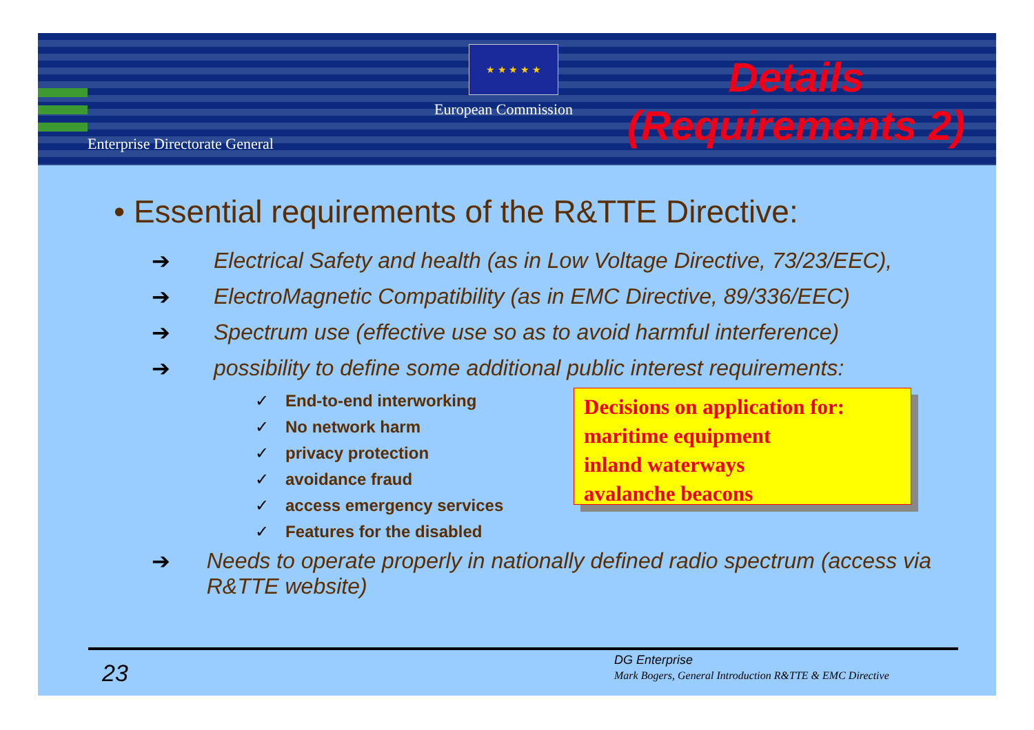Enterprise Directorate General
★ ★ ★ ★ ★
European Commission
Details
(Requirements 2)
• Essential requirements of the R&TTE Directive:
➔ Electrical Safety and health (as in Low Voltage Directive, 73/23/EEC),
➔ ElectroMagnetic Compatibility (as in EMC Directive, 89/336/EEC)
➔ Spectrum use (effective use so as to avoid harmful interference)
➔ possibility to define some additional public interest requirements:
✓ End-to-end interworking
✓ No network harm
✓ privacy protection
✓ avoidance fraud
✓ access emergency services
✓ Features for the disabled
➔ Needs to operate properly in nationally defined radio spectrum (access via R&TTE website)
Decisions on application for:
maritime equipment
inland waterways
avalanche beacons
23 DG Enterprise
Mark Bogers, General Introduction R&TTE & EMC Directive